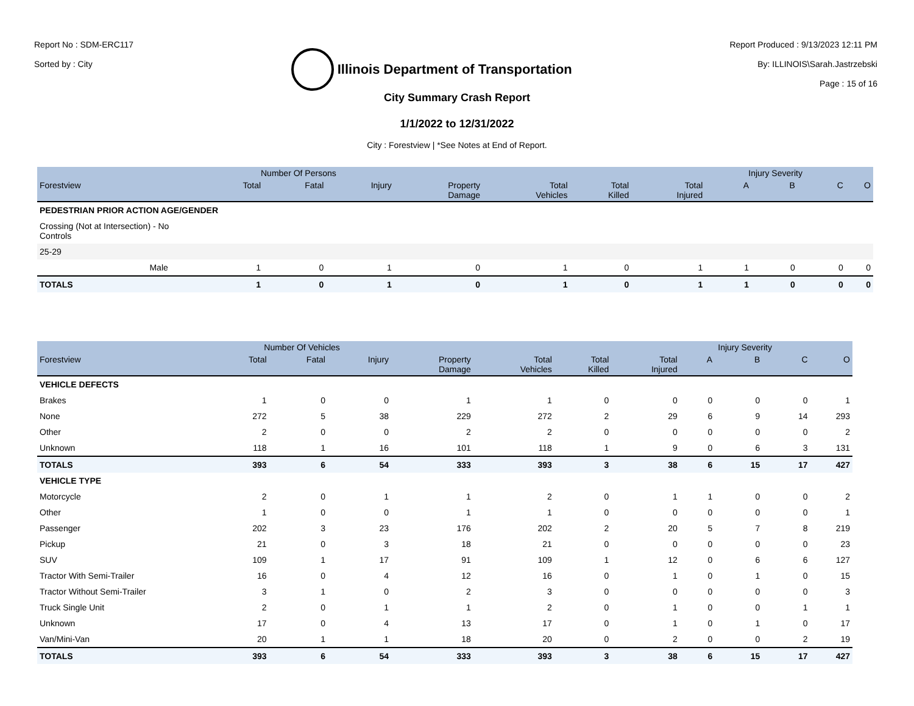Report No : SDM-ERC117
Sorted by : City
Illinois Department of Transportation
Report Produced : 9/13/2023 12:11 PM
By: ILLINOIS\Sarah.Jastrzebski
Page : 15 of 16
City Summary Crash Report
1/1/2022 to 12/31/2022
City : Forestview | *See Notes at End of Report.
| | | Number Of Persons | | | | | | | Injury Severity | | | |
| --- | --- | --- | --- | --- | --- | --- | --- | --- | --- | --- | --- | --- |
| Forestview | | Total | Fatal | Injury | Property Damage | Total Vehicles | Total Killed | Total Injured | A | B | C | O |
| PEDESTRIAN PRIOR ACTION AGE/GENDER | | | | | | | | | | | | |
| Crossing (Not at Intersection) - No Controls | | | | | | | | | | | | |
| 25-29 | | | | | | | | | | | | |
| | Male | 1 | 0 | 1 | 0 | 1 | 0 | 1 | 1 | 0 | 0 | 0 |
| TOTALS | | 1 | 0 | 1 | 0 | 1 | 0 | 1 | 1 | 0 | 0 | 0 |
| | Number Of Vehicles | | | | | | | Injury Severity | | | |
| --- | --- | --- | --- | --- | --- | --- | --- | --- | --- | --- | --- |
| Forestview | Total | Fatal | Injury | Property Damage | Total Vehicles | Total Killed | Total Injured | A | B | C | O |
| VEHICLE DEFECTS | | | | | | | | | | | |
| Brakes | 1 | 0 | 0 | 1 | 1 | 0 | 0 | 0 | 0 | 0 | 1 |
| None | 272 | 5 | 38 | 229 | 272 | 2 | 29 | 6 | 9 | 14 | 293 |
| Other | 2 | 0 | 0 | 2 | 2 | 0 | 0 | 0 | 0 | 0 | 2 |
| Unknown | 118 | 1 | 16 | 101 | 118 | 1 | 9 | 0 | 6 | 3 | 131 |
| TOTALS | 393 | 6 | 54 | 333 | 393 | 3 | 38 | 6 | 15 | 17 | 427 |
| VEHICLE TYPE | | | | | | | | | | | |
| Motorcycle | 2 | 0 | 1 | 1 | 2 | 0 | 1 | 1 | 0 | 0 | 2 |
| Other | 1 | 0 | 0 | 1 | 1 | 0 | 0 | 0 | 0 | 0 | 1 |
| Passenger | 202 | 3 | 23 | 176 | 202 | 2 | 20 | 5 | 7 | 8 | 219 |
| Pickup | 21 | 0 | 3 | 18 | 21 | 0 | 0 | 0 | 0 | 0 | 23 |
| SUV | 109 | 1 | 17 | 91 | 109 | 1 | 12 | 0 | 6 | 6 | 127 |
| Tractor With Semi-Trailer | 16 | 0 | 4 | 12 | 16 | 0 | 1 | 0 | 1 | 0 | 15 |
| Tractor Without Semi-Trailer | 3 | 1 | 0 | 2 | 3 | 0 | 0 | 0 | 0 | 0 | 3 |
| Truck Single Unit | 2 | 0 | 1 | 1 | 2 | 0 | 1 | 0 | 0 | 1 | 1 |
| Unknown | 17 | 0 | 4 | 13 | 17 | 0 | 1 | 0 | 1 | 0 | 17 |
| Van/Mini-Van | 20 | 1 | 1 | 18 | 20 | 0 | 2 | 0 | 0 | 2 | 19 |
| TOTALS | 393 | 6 | 54 | 333 | 393 | 3 | 38 | 6 | 15 | 17 | 427 |